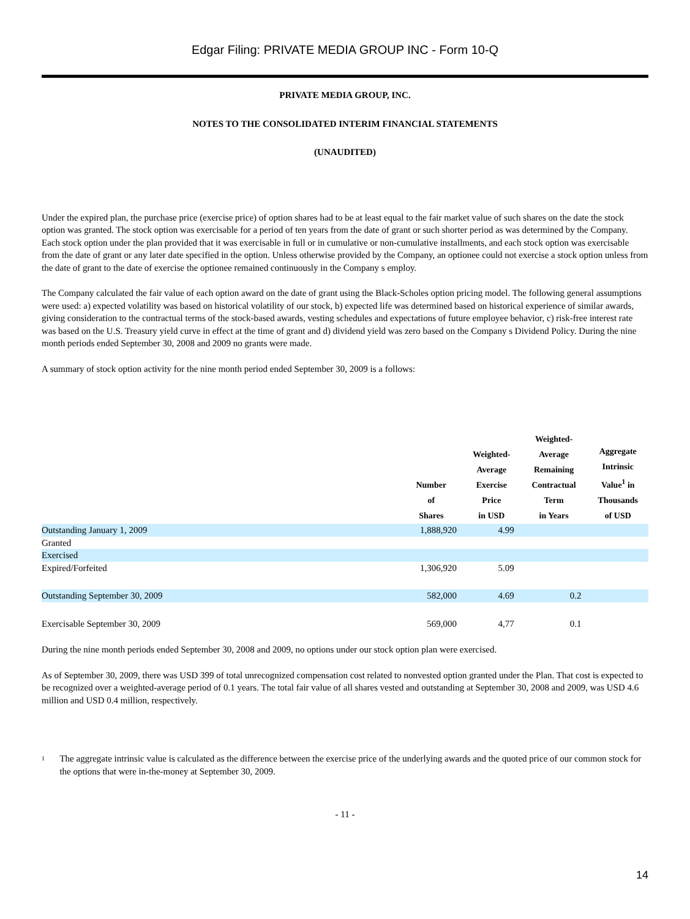Edgar Filing: PRIVATE MEDIA GROUP INC - Form 10-Q
PRIVATE MEDIA GROUP, INC.
NOTES TO THE CONSOLIDATED INTERIM FINANCIAL STATEMENTS
(UNAUDITED)
Under the expired plan, the purchase price (exercise price) of option shares had to be at least equal to the fair market value of such shares on the date the stock option was granted. The stock option was exercisable for a period of ten years from the date of grant or such shorter period as was determined by the Company. Each stock option under the plan provided that it was exercisable in full or in cumulative or non-cumulative installments, and each stock option was exercisable from the date of grant or any later date specified in the option. Unless otherwise provided by the Company, an optionee could not exercise a stock option unless from the date of grant to the date of exercise the optionee remained continuously in the Company s employ.
The Company calculated the fair value of each option award on the date of grant using the Black-Scholes option pricing model. The following general assumptions were used: a) expected volatility was based on historical volatility of our stock, b) expected life was determined based on historical experience of similar awards, giving consideration to the contractual terms of the stock-based awards, vesting schedules and expectations of future employee behavior, c) risk-free interest rate was based on the U.S. Treasury yield curve in effect at the time of grant and d) dividend yield was zero based on the Company s Dividend Policy. During the nine month periods ended September 30, 2008 and 2009 no grants were made.
A summary of stock option activity for the nine month period ended September 30, 2009 is a follows:
| | Number of Shares | Weighted- Average Exercise Price in USD | Weighted- Average Remaining Contractual Term in Years | Aggregate Intrinsic Value<sup>1</sup> in Thousands of USD |
| --- | --- | --- | --- | --- |
| Outstanding January 1, 2009 | 1,888,920 | 4.99 | | |
| Granted | | | | |
| Exercised | | | | |
| Expired/Forfeited | 1,306,920 | 5.09 | | |
| Outstanding September 30, 2009 | 582,000 | 4.69 | 0.2 | |
| Exercisable September 30, 2009 | 569,000 | 4,77 | 0.1 | |
During the nine month periods ended September 30, 2008 and 2009, no options under our stock option plan were exercised.
As of September 30, 2009, there was USD 399 of total unrecognized compensation cost related to nonvested option granted under the Plan. That cost is expected to be recognized over a weighted-average period of 0.1 years. The total fair value of all shares vested and outstanding at September 30, 2008 and 2009, was USD 4.6 million and USD 0.4 million, respectively.
1
The aggregate intrinsic value is calculated as the difference between the exercise price of the underlying awards and the quoted price of our common stock for the options that were in-the-money at September 30, 2009.
- 11 -
14